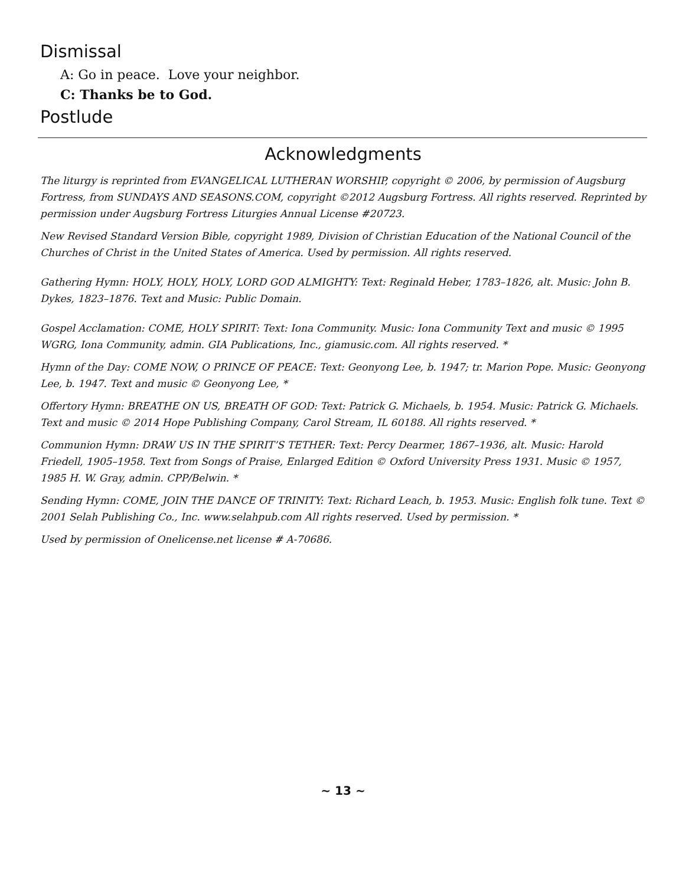Dismissal
A: Go in peace. Love your neighbor.
C: Thanks be to God.
Postlude
Acknowledgments
The liturgy is reprinted from EVANGELICAL LUTHERAN WORSHIP, copyright © 2006, by permission of Augsburg Fortress, from SUNDAYS AND SEASONS.COM, copyright ©2012 Augsburg Fortress. All rights reserved. Reprinted by permission under Augsburg Fortress Liturgies Annual License #20723.
New Revised Standard Version Bible, copyright 1989, Division of Christian Education of the National Council of the Churches of Christ in the United States of America. Used by permission. All rights reserved.
Gathering Hymn: HOLY, HOLY, HOLY, LORD GOD ALMIGHTY: Text: Reginald Heber, 1783–1826, alt. Music: John B. Dykes, 1823–1876. Text and Music: Public Domain.
Gospel Acclamation: COME, HOLY SPIRIT: Text: Iona Community. Music: Iona Community Text and music © 1995 WGRG, Iona Community, admin. GIA Publications, Inc., giamusic.com. All rights reserved. *
Hymn of the Day: COME NOW, O PRINCE OF PEACE: Text: Geonyong Lee, b. 1947; tr. Marion Pope. Music: Geonyong Lee, b. 1947. Text and music © Geonyong Lee, *
Offertory Hymn: BREATHE ON US, BREATH OF GOD: Text: Patrick G. Michaels, b. 1954. Music: Patrick G. Michaels. Text and music © 2014 Hope Publishing Company, Carol Stream, IL 60188. All rights reserved. *
Communion Hymn: DRAW US IN THE SPIRIT’S TETHER: Text: Percy Dearmer, 1867–1936, alt. Music: Harold Friedell, 1905–1958. Text from Songs of Praise, Enlarged Edition © Oxford University Press 1931. Music © 1957, 1985 H. W. Gray, admin. CPP/Belwin. *
Sending Hymn: COME, JOIN THE DANCE OF TRINITY: Text: Richard Leach, b. 1953. Music: English folk tune. Text © 2001 Selah Publishing Co., Inc. www.selahpub.com All rights reserved. Used by permission. *
Used by permission of Onelicense.net license # A-70686.
~ 13 ~